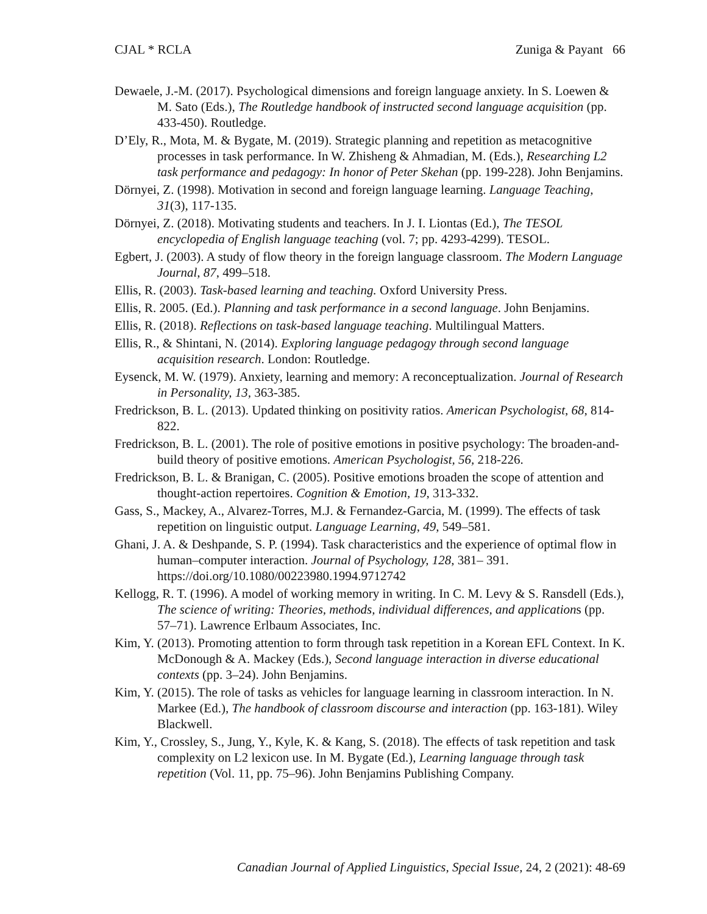CJAL * RCLA Zuniga & Payant 66
Dewaele, J.-M. (2017). Psychological dimensions and foreign language anxiety. In S. Loewen & M. Sato (Eds.), The Routledge handbook of instructed second language acquisition (pp. 433-450). Routledge.
D’Ely, R., Mota, M. & Bygate, M. (2019). Strategic planning and repetition as metacognitive processes in task performance. In W. Zhisheng & Ahmadian, M. (Eds.), Researching L2 task performance and pedagogy: In honor of Peter Skehan (pp. 199-228). John Benjamins.
Dörnyei, Z. (1998). Motivation in second and foreign language learning. Language Teaching, 31(3), 117-135.
Dörnyei, Z. (2018). Motivating students and teachers. In J. I. Liontas (Ed.), The TESOL encyclopedia of English language teaching (vol. 7; pp. 4293-4299). TESOL.
Egbert, J. (2003). A study of flow theory in the foreign language classroom. The Modern Language Journal, 87, 499–518.
Ellis, R. (2003). Task-based learning and teaching. Oxford University Press.
Ellis, R. 2005. (Ed.). Planning and task performance in a second language. John Benjamins.
Ellis, R. (2018). Reflections on task-based language teaching. Multilingual Matters.
Ellis, R., & Shintani, N. (2014). Exploring language pedagogy through second language acquisition research. London: Routledge.
Eysenck, M. W. (1979). Anxiety, learning and memory: A reconceptualization. Journal of Research in Personality, 13, 363-385.
Fredrickson, B. L. (2013). Updated thinking on positivity ratios. American Psychologist, 68, 814-822.
Fredrickson, B. L. (2001). The role of positive emotions in positive psychology: The broaden-and-build theory of positive emotions. American Psychologist, 56, 218-226.
Fredrickson, B. L. & Branigan, C. (2005). Positive emotions broaden the scope of attention and thought-action repertoires. Cognition & Emotion, 19, 313-332.
Gass, S., Mackey, A., Alvarez-Torres, M.J. & Fernandez-Garcia, M. (1999). The effects of task repetition on linguistic output. Language Learning, 49, 549–581.
Ghani, J. A. & Deshpande, S. P. (1994). Task characteristics and the experience of optimal flow in human–computer interaction. Journal of Psychology, 128, 381– 391. https://doi.org/10.1080/00223980.1994.9712742
Kellogg, R. T. (1996). A model of working memory in writing. In C. M. Levy & S. Ransdell (Eds.), The science of writing: Theories, methods, individual differences, and applications (pp. 57–71). Lawrence Erlbaum Associates, Inc.
Kim, Y. (2013). Promoting attention to form through task repetition in a Korean EFL Context. In K. McDonough & A. Mackey (Eds.), Second language interaction in diverse educational contexts (pp. 3–24). John Benjamins.
Kim, Y. (2015). The role of tasks as vehicles for language learning in classroom interaction. In N. Markee (Ed.), The handbook of classroom discourse and interaction (pp. 163-181). Wiley Blackwell.
Kim, Y., Crossley, S., Jung, Y., Kyle, K. & Kang, S. (2018). The effects of task repetition and task complexity on L2 lexicon use. In M. Bygate (Ed.), Learning language through task repetition (Vol. 11, pp. 75–96). John Benjamins Publishing Company.
Canadian Journal of Applied Linguistics, Special Issue, 24, 2 (2021): 48-69